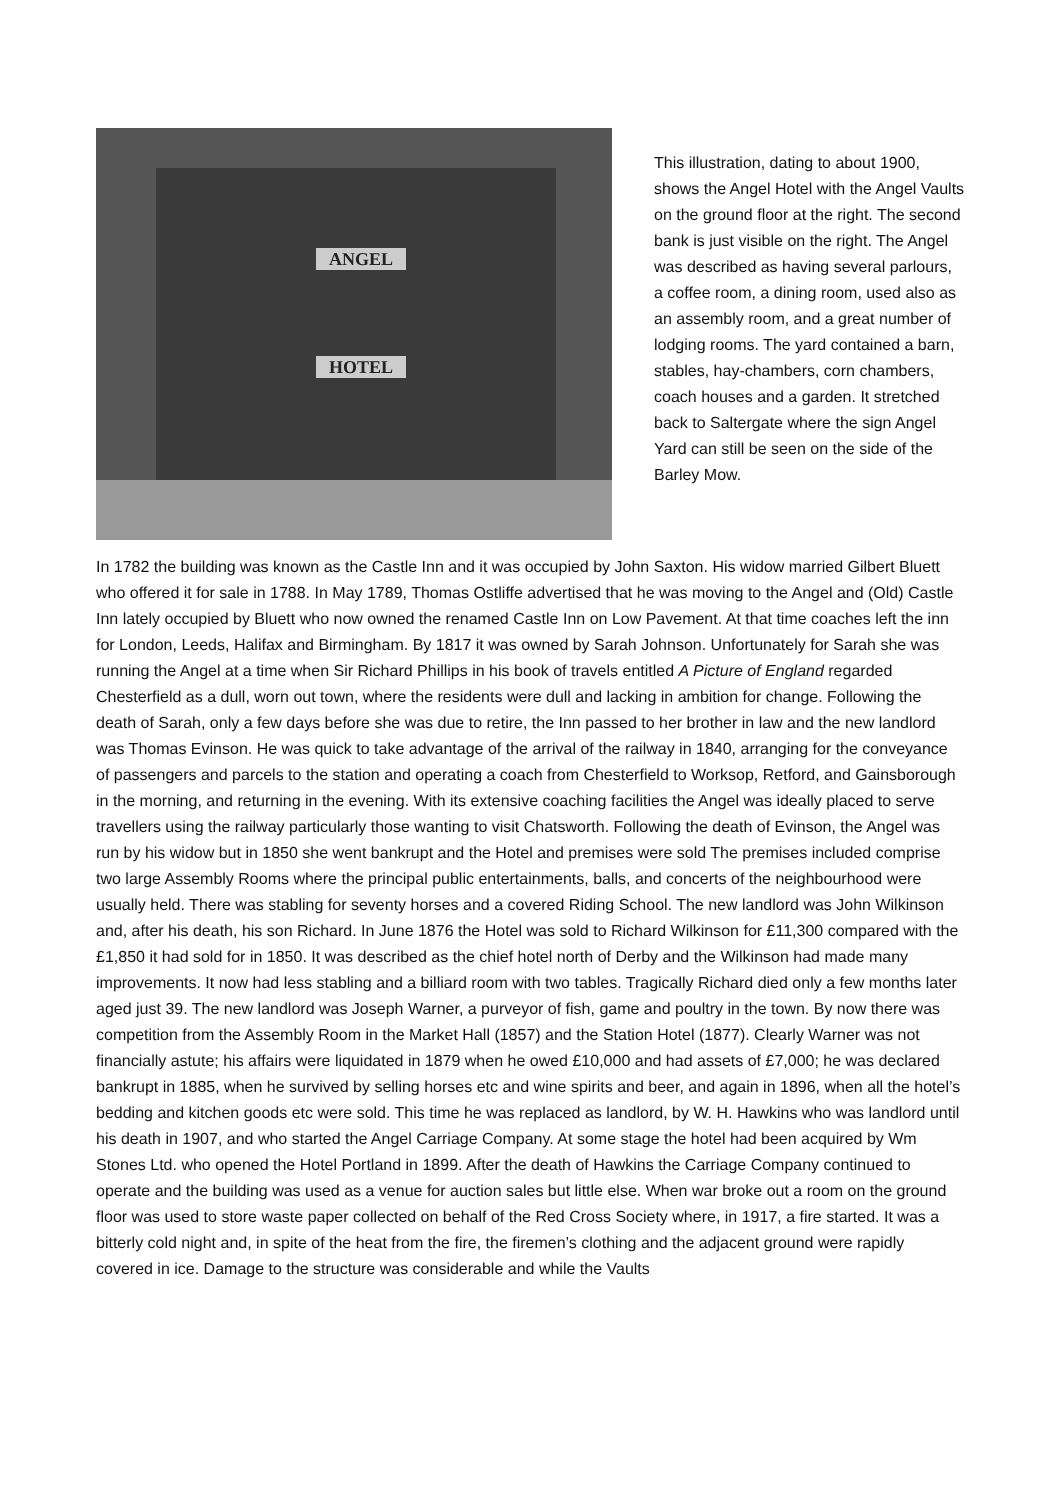ANGEL
HOTEL
This illustration, dating to about 1900, shows the Angel Hotel with the Angel Vaults on the ground floor at the right. The second bank is just visible on the right. The Angel was described as having several parlours, a coffee room, a dining room, used also as an assembly room, and a great number of lodging rooms. The yard contained a barn, stables, hay-chambers, corn chambers, coach houses and a garden. It stretched back to Saltergate where the sign Angel Yard can still be seen on the side of the Barley Mow.
In 1782 the building was known as the Castle Inn and it was occupied by John Saxton. His widow married Gilbert Bluett who offered it for sale in 1788. In May 1789, Thomas Ostliffe advertised that he was moving to the Angel and (Old) Castle Inn lately occupied by Bluett who now owned the renamed Castle Inn on Low Pavement. At that time coaches left the inn for London, Leeds, Halifax and Birmingham. By 1817 it was owned by Sarah Johnson. Unfortunately for Sarah she was running the Angel at a time when Sir Richard Phillips in his book of travels entitled A Picture of England regarded Chesterfield as a dull, worn out town, where the residents were dull and lacking in ambition for change. Following the death of Sarah, only a few days before she was due to retire, the Inn passed to her brother in law and the new landlord was Thomas Evinson. He was quick to take advantage of the arrival of the railway in 1840, arranging for the conveyance of passengers and parcels to the station and operating a coach from Chesterfield to Worksop, Retford, and Gainsborough in the morning, and returning in the evening. With its extensive coaching facilities the Angel was ideally placed to serve travellers using the railway particularly those wanting to visit Chatsworth. Following the death of Evinson, the Angel was run by his widow but in 1850 she went bankrupt and the Hotel and premises were sold The premises included comprise two large Assembly Rooms where the principal public entertainments, balls, and concerts of the neighbourhood were usually held. There was stabling for seventy horses and a covered Riding School. The new landlord was John Wilkinson and, after his death, his son Richard. In June 1876 the Hotel was sold to Richard Wilkinson for £11,300 compared with the £1,850 it had sold for in 1850. It was described as the chief hotel north of Derby and the Wilkinson had made many improvements. It now had less stabling and a billiard room with two tables. Tragically Richard died only a few months later aged just 39. The new landlord was Joseph Warner, a purveyor of fish, game and poultry in the town. By now there was competition from the Assembly Room in the Market Hall (1857) and the Station Hotel (1877). Clearly Warner was not financially astute; his affairs were liquidated in 1879 when he owed £10,000 and had assets of £7,000; he was declared bankrupt in 1885, when he survived by selling horses etc and wine spirits and beer, and again in 1896, when all the hotel’s bedding and kitchen goods etc were sold. This time he was replaced as landlord, by W. H. Hawkins who was landlord until his death in 1907, and who started the Angel Carriage Company. At some stage the hotel had been acquired by Wm Stones Ltd. who opened the Hotel Portland in 1899. After the death of Hawkins the Carriage Company continued to operate and the building was used as a venue for auction sales but little else. When war broke out a room on the ground floor was used to store waste paper collected on behalf of the Red Cross Society where, in 1917, a fire started. It was a bitterly cold night and, in spite of the heat from the fire, the firemen’s clothing and the adjacent ground were rapidly covered in ice. Damage to the structure was considerable and while the Vaults